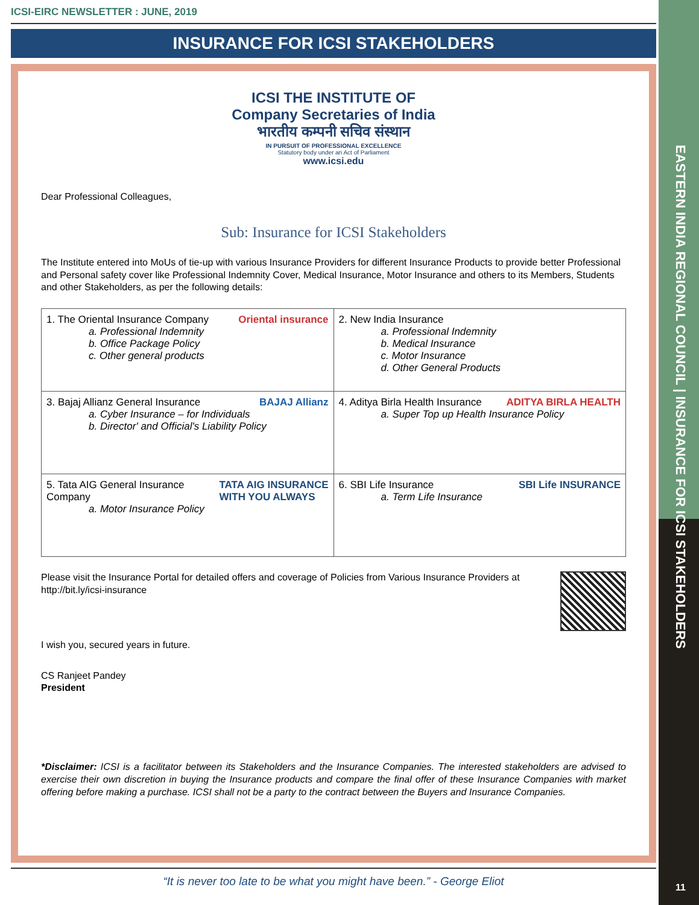EASTERN INDIA REGIONAL COUNCIL | INSURANCE FOR ICSI STAKEHOLDERS
ICSI-EIRC NEWSLETTER : JUNE, 2019
INSURANCE FOR ICSI STAKEHOLDERS
ICSI THE INSTITUTE OF
Company Secretaries of India
भारतीय कम्पनी सचिव संस्थान
IN PURSUIT OF PROFESSIONAL EXCELLENCE
Statutory body under an Act of Parliament
www.icsi.edu
Dear Professional Colleagues,
Sub: Insurance for ICSI Stakeholders
The Institute entered into MoUs of tie-up with various Insurance Providers for different Insurance Products to provide better Professional and Personal safety cover like Professional Indemnity Cover, Medical Insurance, Motor Insurance and others to its Members, Students and other Stakeholders, as per the following details:
| Oriental insurance 1. The Oriental Insurance Company a. Professional Indemnity b. Office Package Policy c. Other general products | 2. New India Insurance a. Professional Indemnity b. Medical Insurance c. Motor Insurance d. Other General Products |
| BAJAJ Allianz 3. Bajaj Allianz General Insurance a. Cyber Insurance – for Individuals b. Director' and Official's Liability Policy | ADITYA BIRLA HEALTH 4. Aditya Birla Health Insurance a. Super Top up Health Insurance Policy |
| TATA AIG INSURANCE WITH YOU ALWAYS 5. Tata AIG General Insurance Company a. Motor Insurance Policy | SBI Life INSURANCE 6. SBI Life Insurance a. Term Life Insurance |
Please visit the Insurance Portal for detailed offers and coverage of Policies from Various Insurance Providers at http://bit.ly/icsi-insurance
I wish you, secured years in future.
CS Ranjeet Pandey
President
*Disclaimer: ICSI is a facilitator between its Stakeholders and the Insurance Companies. The interested stakeholders are advised to exercise their own discretion in buying the Insurance products and compare the final offer of these Insurance Companies with market offering before making a purchase. ICSI shall not be a party to the contract between the Buyers and Insurance Companies.
“It is never too late to be what you might have been.” - George Eliot
11